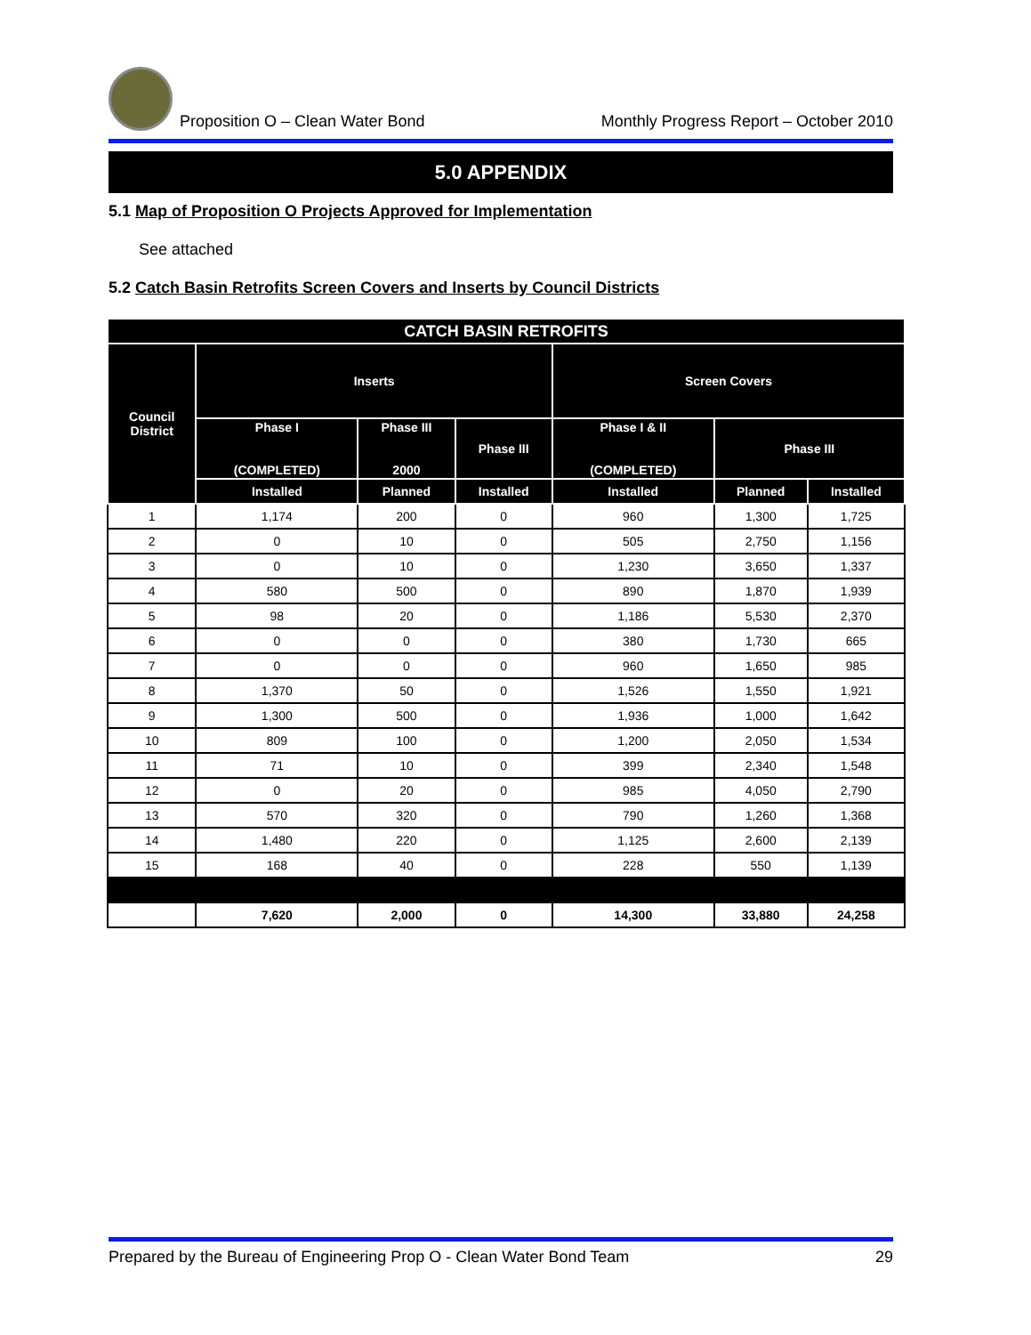Proposition O – Clean Water Bond
Monthly Progress Report – October 2010
5.0 APPENDIX
5.1 Map of Proposition O Projects Approved for Implementation
See attached
5.2 Catch Basin Retrofits Screen Covers and Inserts by Council Districts
| CATCH BASIN RETROFITS | | | | | | |
| --- | --- | --- | --- | --- | --- | --- |
| Council District | Inserts | | | Screen Covers | | |
| | Phase I (COMPLETED) | Phase III 2000 | Phase III | Phase I & II (COMPLETED) | Phase III | |
| | Installed | Planned | Installed | Installed | Planned | Installed |
| 1 | 1,174 | 200 | 0 | 960 | 1,300 | 1,725 |
| 2 | 0 | 10 | 0 | 505 | 2,750 | 1,156 |
| 3 | 0 | 10 | 0 | 1,230 | 3,650 | 1,337 |
| 4 | 580 | 500 | 0 | 890 | 1,870 | 1,939 |
| 5 | 98 | 20 | 0 | 1,186 | 5,530 | 2,370 |
| 6 | 0 | 0 | 0 | 380 | 1,730 | 665 |
| 7 | 0 | 0 | 0 | 960 | 1,650 | 985 |
| 8 | 1,370 | 50 | 0 | 1,526 | 1,550 | 1,921 |
| 9 | 1,300 | 500 | 0 | 1,936 | 1,000 | 1,642 |
| 10 | 809 | 100 | 0 | 1,200 | 2,050 | 1,534 |
| 11 | 71 | 10 | 0 | 399 | 2,340 | 1,548 |
| 12 | 0 | 20 | 0 | 985 | 4,050 | 2,790 |
| 13 | 570 | 320 | 0 | 790 | 1,260 | 1,368 |
| 14 | 1,480 | 220 | 0 | 1,125 | 2,600 | 2,139 |
| 15 | 168 | 40 | 0 | 228 | 550 | 1,139 |
| | 7,620 | 2,000 | 0 | 14,300 | 33,880 | 24,258 |
Prepared by the Bureau of Engineering Prop O - Clean Water Bond Team 29